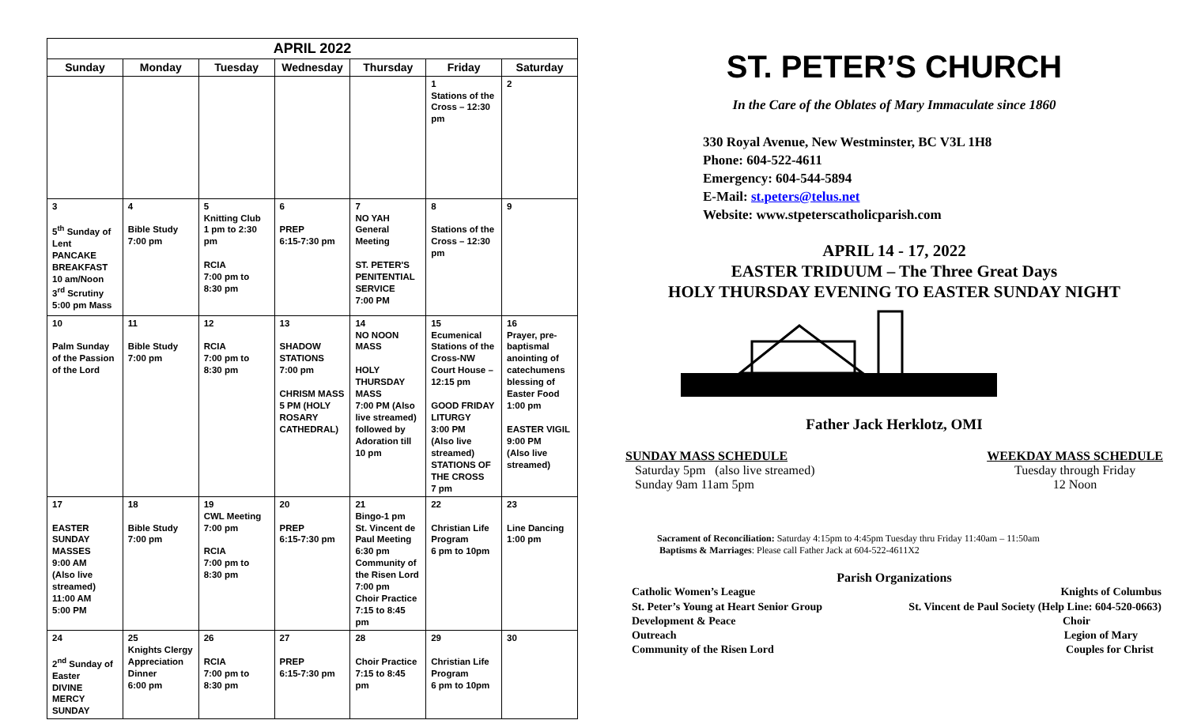| APRIL 2022 | | | | | | |
| --- | --- | --- | --- | --- | --- | --- |
| Sunday | Monday | Tuesday | Wednesday | Thursday | Friday | Saturday |
| | | | | | 1 Stations of the Cross – 12:30 pm | 2 |
| 3 5<sup>th</sup> Sunday of Lent PANCAKE BREAKFAST 10 am/Noon 3<sup>rd</sup> Scrutiny 5:00 pm Mass | 4 Bible Study 7:00 pm | 5 Knitting Club 1 pm to 2:30 pm RCIA 7:00 pm to 8:30 pm | 6 PREP 6:15-7:30 pm | 7 NO YAH General Meeting ST. PETER'S PENITENTIAL SERVICE 7:00 PM | 8 Stations of the Cross – 12:30 pm | 9 |
| 10 Palm Sunday of the Passion of the Lord | 11 Bible Study 7:00 pm | 12 RCIA 7:00 pm to 8:30 pm | 13 SHADOW STATIONS 7:00 pm CHRISM MASS 5 PM (HOLY ROSARY CATHEDRAL) | 14 NO NOON MASS HOLY THURSDAY MASS 7:00 PM (Also live streamed) followed by Adoration till 10 pm | 15 Ecumenical Stations of the Cross-NW Court House – 12:15 pm GOOD FRIDAY LITURGY 3:00 PM (Also live streamed) STATIONS OF THE CROSS 7 pm | 16 Prayer, pre-baptismal anointing of catechumens blessing of Easter Food 1:00 pm EASTER VIGIL 9:00 PM (Also live streamed) |
| 17 EASTER SUNDAY MASSES 9:00 AM (Also live streamed) 11:00 AM 5:00 PM | 18 Bible Study 7:00 pm | 19 CWL Meeting 7:00 pm RCIA 7:00 pm to 8:30 pm | 20 PREP 6:15-7:30 pm | 21 Bingo-1 pm St. Vincent de Paul Meeting 6:30 pm Community of the Risen Lord 7:00 pm Choir Practice 7:15 to 8:45 pm | 22 Christian Life Program 6 pm to 10pm | 23 Line Dancing 1:00 pm |
| 24 2<sup>nd</sup> Sunday of Easter DIVINE MERCY SUNDAY | 25 Knights Clergy Appreciation Dinner 6:00 pm | 26 RCIA 7:00 pm to 8:30 pm | 27 PREP 6:15-7:30 pm | 28 Choir Practice 7:15 to 8:45 pm | 29 Christian Life Program 6 pm to 10pm | 30 |
ST. PETER’S CHURCH
In the Care of the Oblates of Mary Immaculate since 1860
330 Royal Avenue, New Westminster, BC V3L 1H8
Phone: 604-522-4611
Emergency: 604-544-5894
E-Mail: st.peters@telus.net
Website: www.stpeterscatholicparish.com
APRIL 14 - 17, 2022
EASTER TRIDUUM – The Three Great Days
HOLY THURSDAY EVENING TO EASTER SUNDAY NIGHT
Father Jack Herklotz, OMI
SUNDAY MASS SCHEDULE
Saturday 5pm (also live streamed)
Sunday 9am 11am 5pm
WEEKDAY MASS SCHEDULE
Tuesday through Friday
12 Noon
Sacrament of Reconciliation: Saturday 4:15pm to 4:45pm Tuesday thru Friday 11:40am – 11:50am
Baptisms & Marriages: Please call Father Jack at 604-522-4611X2
Parish Organizations
| Catholic Women’s League | Knights of Columbus |
| St. Peter’s Young at Heart Senior Group | St. Vincent de Paul Society (Help Line: 604-520-0663) |
| Development & Peace | Choir |
| Outreach | Legion of Mary |
| Community of the Risen Lord | Couples for Christ |